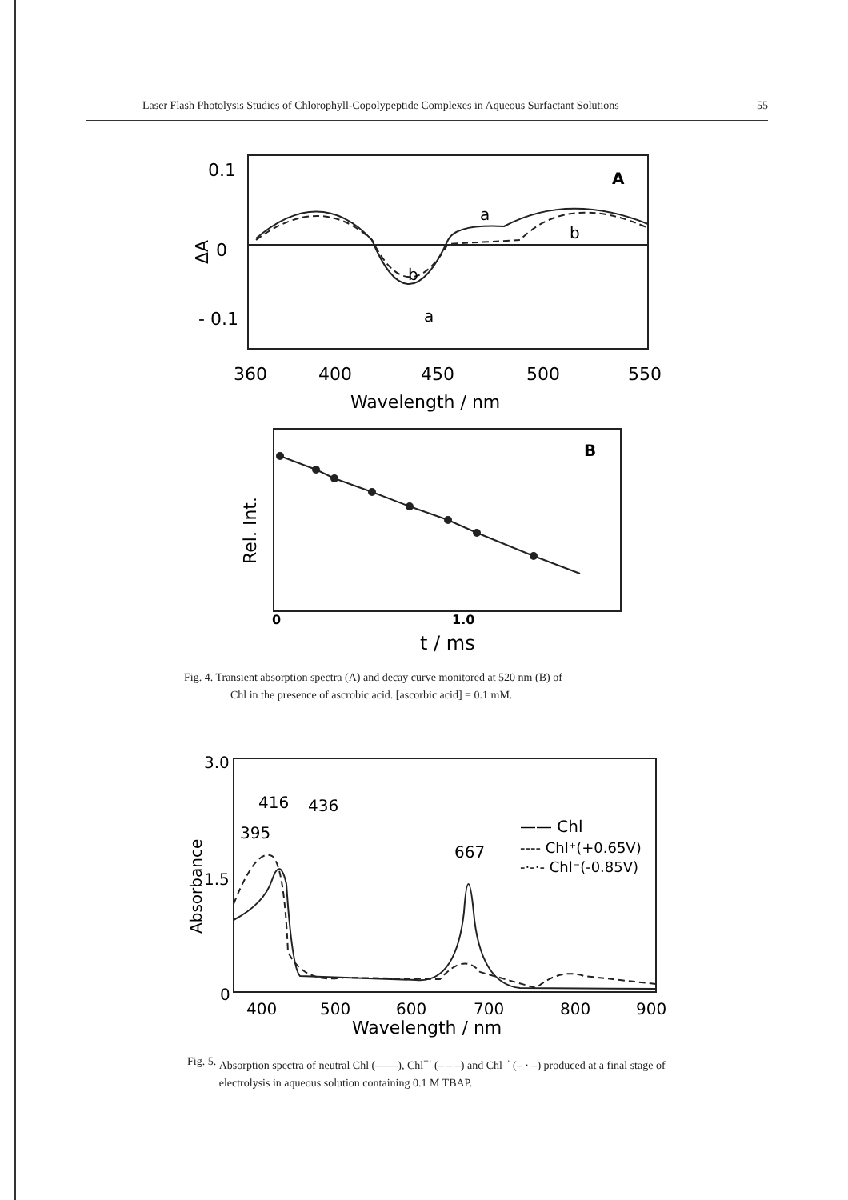Laser Flash Photolysis Studies of Chlorophyll-Copolypeptide Complexes in Aqueous Surfactant Solutions 55
0.1
0
- 0.1
ΔA
A
a
b
b
a
360
400
450
500
550
Wavelength / nm
B
Rel. Int.
0
1.0
t / ms
Fig. 4. Transient absorption spectra (A) and decay curve monitored at 520 nm (B) of
Chl in the presence of ascrobic acid. [ascorbic acid] = 0.1 mM.
3.0
1.5
0
Absorbance
416
436
395
667
—— Chl
---- Chl⁺(+0.65V)
-·-·- Chl⁻(-0.85V)
400
500
600
700
800
900
Wavelength / nm
Fig. 5. Absorption spectra of neutral Chl (——), Chl<sup>+·</sup> (– – –) and Chl<sup>–·</sup> (– · –) produced at a final stage of electrolysis in aqueous solution containing 0.1 M TBAP.